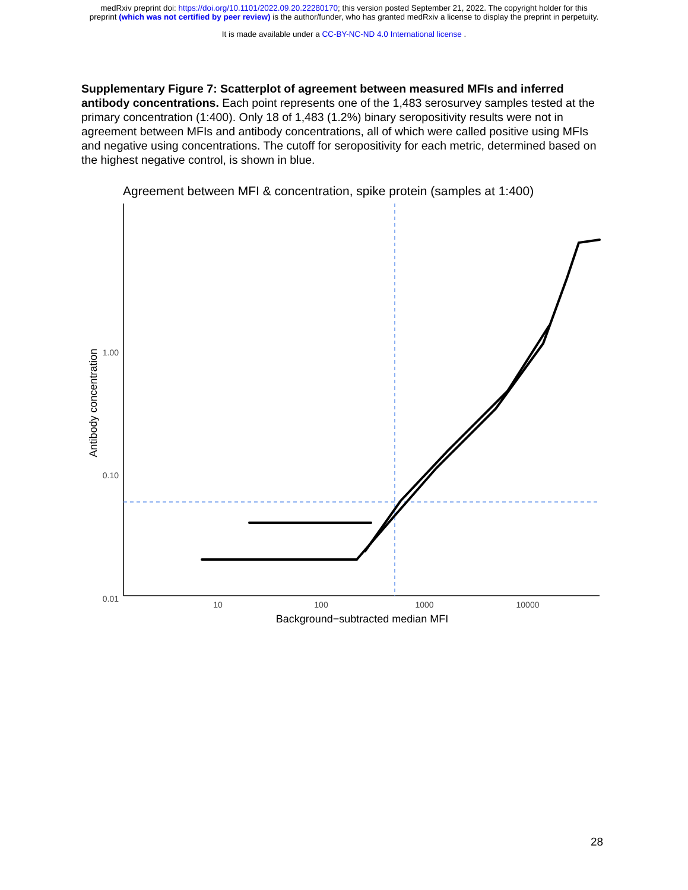medRxiv preprint doi: https://doi.org/10.1101/2022.09.20.22280170; this version posted September 21, 2022. The copyright holder for this
preprint (which was not certified by peer review) is the author/funder, who has granted medRxiv a license to display the preprint in perpetuity.
It is made available under a CC-BY-NC-ND 4.0 International license .
Supplementary Figure 7: Scatterplot of agreement between measured MFIs and inferred antibody concentrations. Each point represents one of the 1,483 serosurvey samples tested at the primary concentration (1:400). Only 18 of 1,483 (1.2%) binary seropositivity results were not in agreement between MFIs and antibody concentrations, all of which were called positive using MFIs and negative using concentrations. The cutoff for seropositivity for each metric, determined based on the highest negative control, is shown in blue.
Agreement between MFI & concentration, spike protein (samples at 1:400)
1.00
0.10
0.01
10
100
1000
10000
Background−subtracted median MFI
Antibody concentration
28